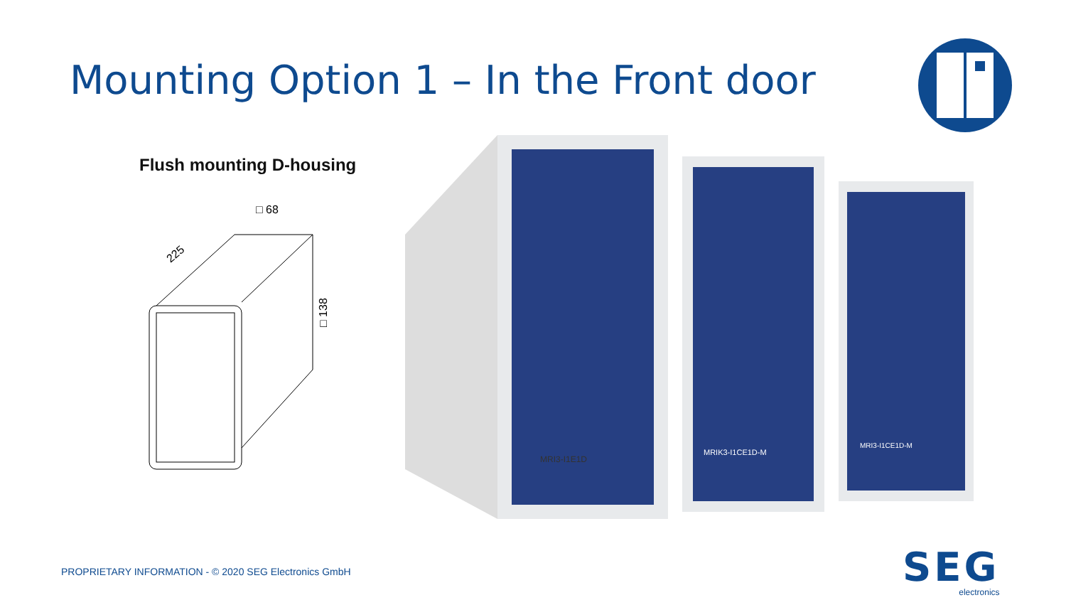Mounting Option 1 – In the Front door
Flush mounting D-housing
□ 68
225
□ 138
MRI3-I1E1D
MRIK3-I1CE1D-M
MRI3-I1CE1D-M
PROPRIETARY INFORMATION - © 2020 SEG Electronics GmbH
SEG
electronics